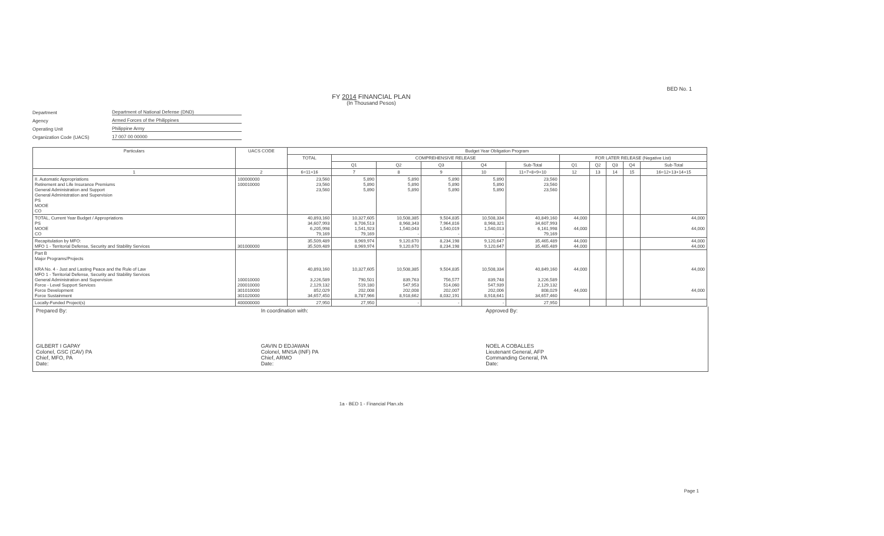BED No. 1
FY 2014 FINANCIAL PLAN
(In Thousand Pesos)
Department Department of National Defense (DND)
Agency Armed Forces of the Philippines
Operating Unit Philippine Army
Organization Code (UACS) 17 007 00 00000
| Particulars | UACS CODE | Budget Year Obligation Program | | | | | | | | | | |
| --- | --- | --- | --- | --- | --- | --- | --- | --- | --- | --- | --- | --- |
| | | TOTAL | COMPREHENSIVE RELEASE | | | | | FOR LATER RELEASE (Negative List) | | | | |
| | | | Q1 | Q2 | Q3 | Q4 | Sub-Total | Q1 | Q2 | Q3 | Q4 | Sub-Total |
| 1 | 2 | 6=11+16 | 7 | 8 | 9 | 10 | 11=7+8+9+10 | 12 | 13 | 14 | 15 | 16=12+13+14+15 |
| II. Automatic Appropriations Retirement and Life Insurance Premiums General Administration and Support General Administration and Supervision PS MOOE CO | 100000000 100010000 | 23,560 23,560 23,560 | 5,890 5,890 5,890 | 5,890 5,890 5,890 | 5,890 5,890 5,890 | 5,890 5,890 5,890 | 23,560 23,560 23,560 | | | | | |
| TOTAL, Current Year Budget / Appropriations PS MOOE CO | | 40,893,160 34,607,993 6,205,998 79,169 | 10,327,605 8,706,513 1,541,923 79,169 | 10,508,385 8,968,343 1,540,043 - | 9,504,835 7,964,816 1,540,019 - | 10,508,334 8,968,321 1,540,013 - | 40,849,160 34,607,993 6,161,998 79,169 | 44,000 44,000 | | | | 44,000 44,000 |
| Recapitulation by MFO: MFO 1 - Territorial Defense, Security and Stability Services | 301000000 | 35,509,489 35,509,489 | 8,969,974 8,969,974 | 9,120,670 9,120,670 | 8,234,198 8,234,198 | 9,120,647 9,120,647 | 35,465,489 35,465,489 | 44,000 44,000 | | | | 44,000 44,000 |
| Part B Major Programs/Projects KRA No. 4 - Just and Lasting Peace and the Rule of Law MFO 1 - Territorial Defense, Security and Stability Services General Administration and Supervision Force - Level Support Services Force Development Force Sustainment | 100010000 200010000 301010000 301020000 | 40,893,160 3,226,589 2,129,132 852,029 34,657,450 | 10,327,605 790,501 519,180 202,008 8,787,966 | 10,508,385 839,763 547,953 202,008 8,918,662 | 9,504,835 756,577 514,060 202,007 8,032,191 | 10,508,334 839,748 547,939 202,006 8,918,641 | 40,849,160 3,226,589 2,129,132 808,029 34,657,460 | 44,000 44,000 | | | | 44,000 44,000 |
| Locally-Funded Project(s) | 400000000 | 27,950 | 27,950 | - | - | - | 27,950 | | | | | |
Prepared By:
GILBERT I GAPAY
Colonel, GSC (CAV) PA
Chief, MFO, PA
Date:
In coordination with:
GAVIN D EDJAWAN
Colonel, MNSA (INF) PA
Chief, ARMO
Date:
Approved By:
NOEL A COBALLES
Lieutenant General, AFP
Commanding General, PA
Date:
1a - BED 1 - Financial Plan.xls
Page 1